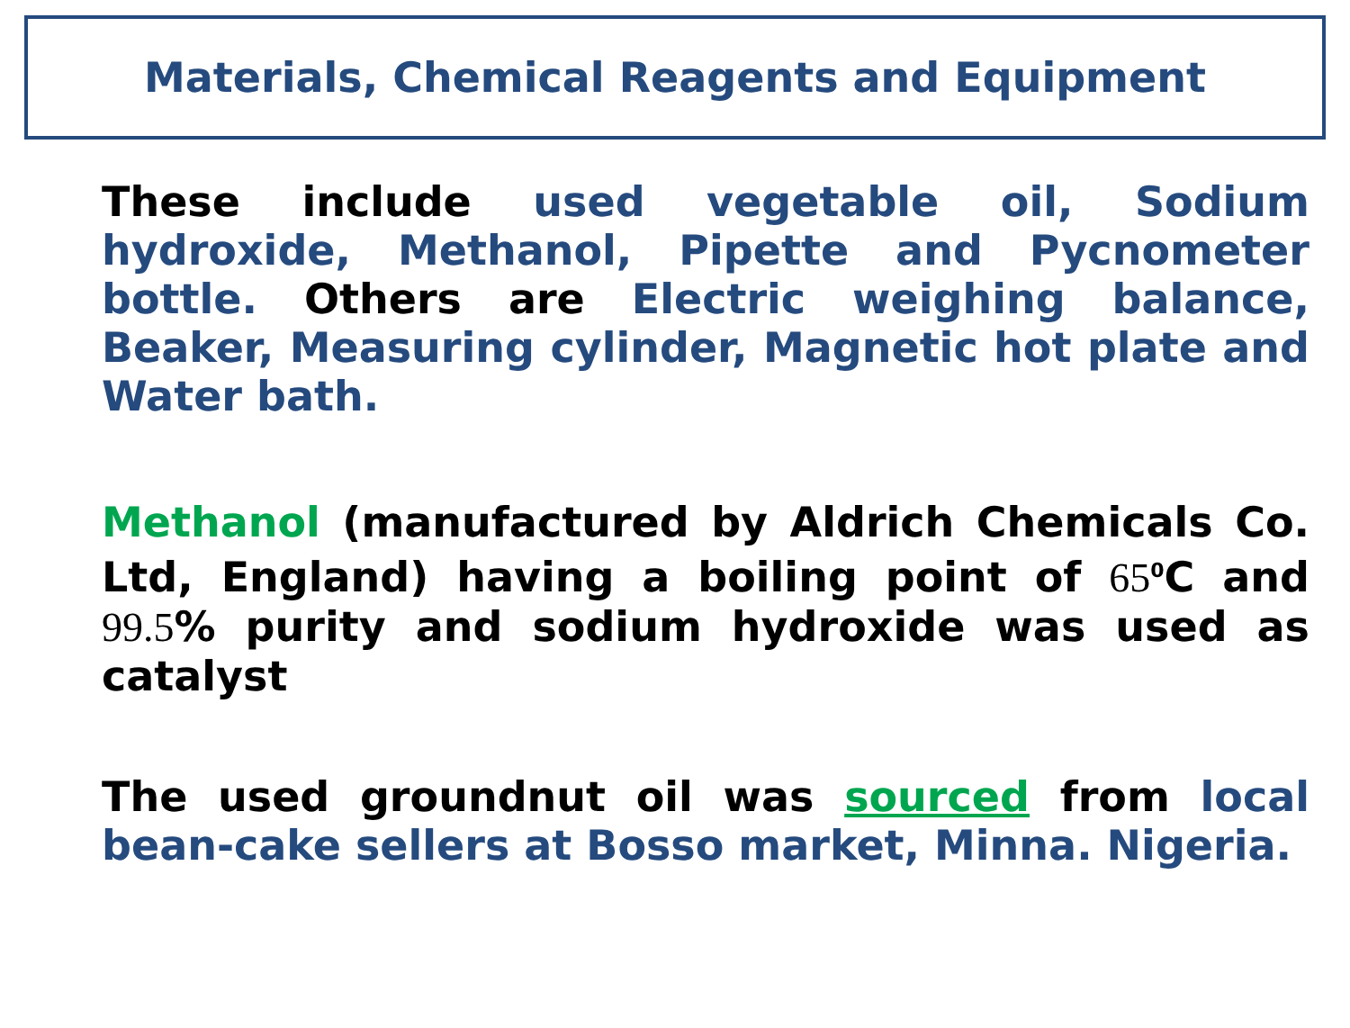Materials, Chemical Reagents and Equipment
These include used vegetable oil, Sodium hydroxide, Methanol, Pipette and Pycnometer bottle. Others are Electric weighing balance, Beaker, Measuring cylinder, Magnetic hot plate and Water bath.
Methanol (manufactured by Aldrich Chemicals Co. Ltd, England) having a boiling point of 65<sup>0</sup>C and 99.5% purity and sodium hydroxide was used as catalyst
The used groundnut oil was sourced from local bean-cake sellers at Bosso market, Minna. Nigeria.